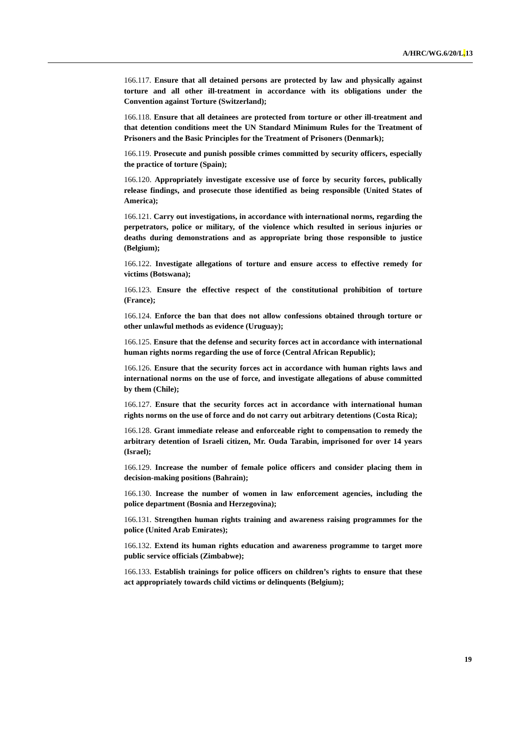A/HRC/WG.6/20/L. 13
166.117. Ensure that all detained persons are protected by law and physically against torture and all other ill-treatment in accordance with its obligations under the Convention against Torture (Switzerland);
166.118. Ensure that all detainees are protected from torture or other ill-treatment and that detention conditions meet the UN Standard Minimum Rules for the Treatment of Prisoners and the Basic Principles for the Treatment of Prisoners (Denmark);
166.119. Prosecute and punish possible crimes committed by security officers, especially the practice of torture (Spain);
166.120. Appropriately investigate excessive use of force by security forces, publically release findings, and prosecute those identified as being responsible (United States of America);
166.121. Carry out investigations, in accordance with international norms, regarding the perpetrators, police or military, of the violence which resulted in serious injuries or deaths during demonstrations and as appropriate bring those responsible to justice (Belgium);
166.122. Investigate allegations of torture and ensure access to effective remedy for victims (Botswana);
166.123. Ensure the effective respect of the constitutional prohibition of torture (France);
166.124. Enforce the ban that does not allow confessions obtained through torture or other unlawful methods as evidence (Uruguay);
166.125. Ensure that the defense and security forces act in accordance with international human rights norms regarding the use of force (Central African Republic);
166.126. Ensure that the security forces act in accordance with human rights laws and international norms on the use of force, and investigate allegations of abuse committed by them (Chile);
166.127. Ensure that the security forces act in accordance with international human rights norms on the use of force and do not carry out arbitrary detentions (Costa Rica);
166.128. Grant immediate release and enforceable right to compensation to remedy the arbitrary detention of Israeli citizen, Mr. Ouda Tarabin, imprisoned for over 14 years (Israel);
166.129. Increase the number of female police officers and consider placing them in decision-making positions (Bahrain);
166.130. Increase the number of women in law enforcement agencies, including the police department (Bosnia and Herzegovina);
166.131. Strengthen human rights training and awareness raising programmes for the police (United Arab Emirates);
166.132. Extend its human rights education and awareness programme to target more public service officials (Zimbabwe);
166.133. Establish trainings for police officers on children’s rights to ensure that these act appropriately towards child victims or delinquents (Belgium);
19